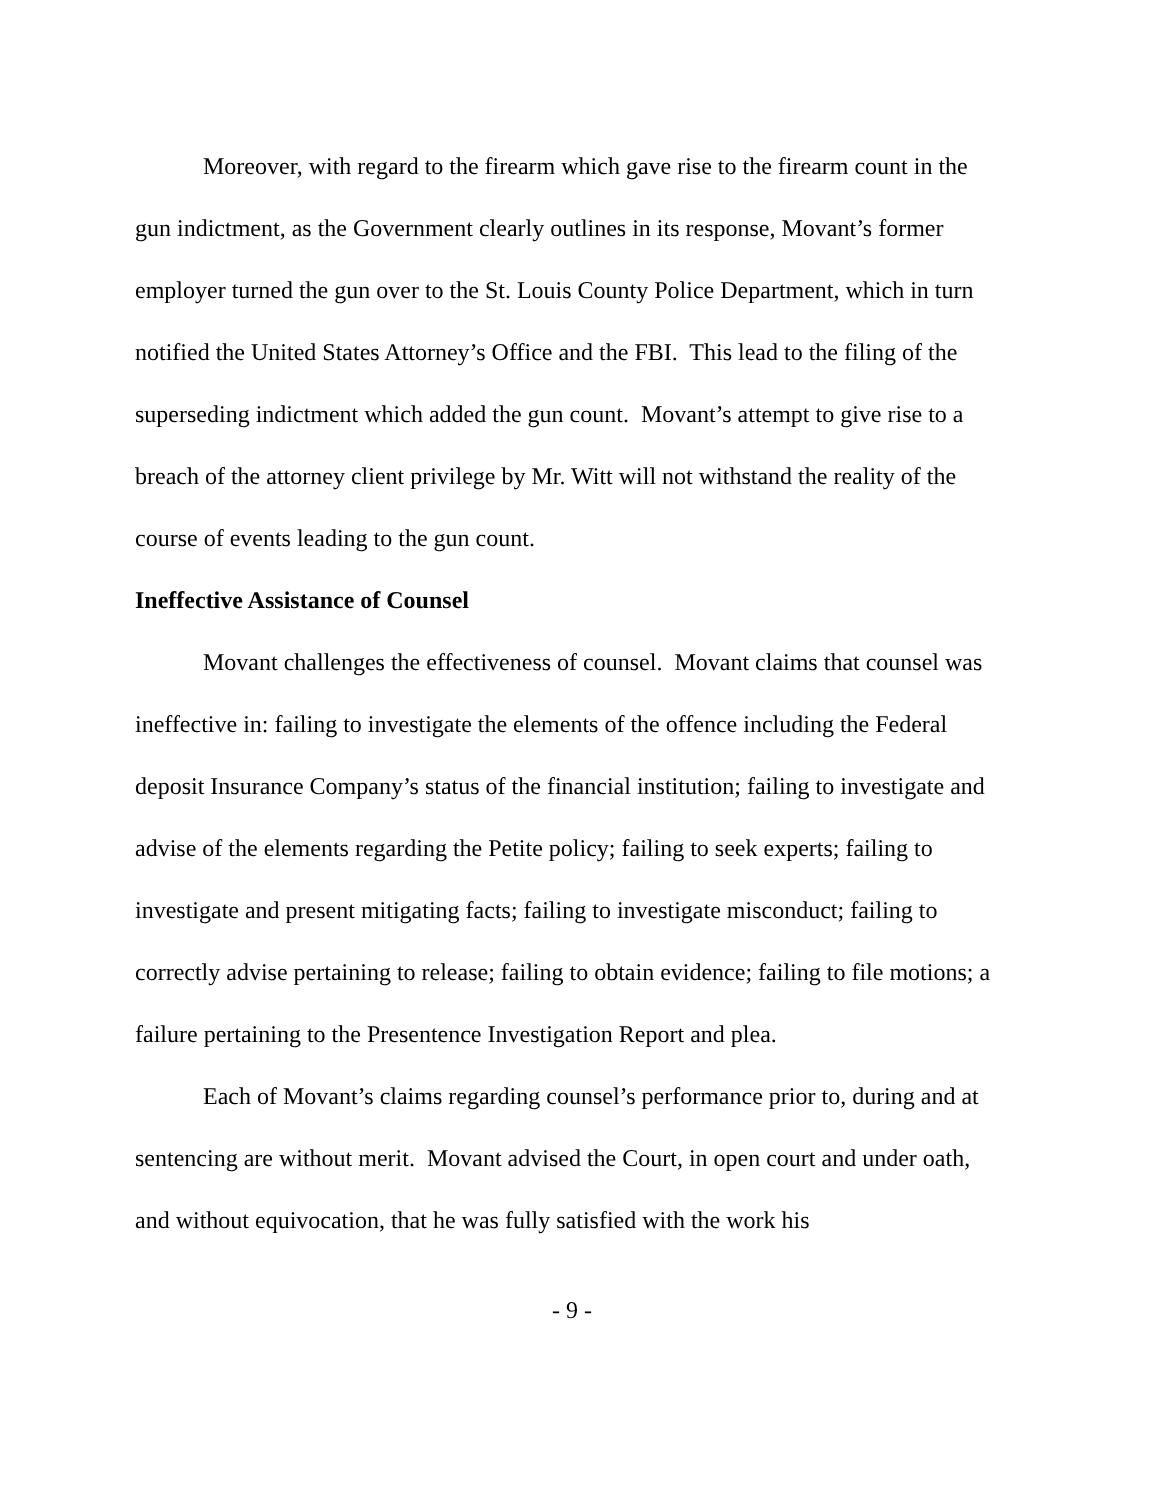Moreover, with regard to the firearm which gave rise to the firearm count in the gun indictment, as the Government clearly outlines in its response, Movant’s former employer turned the gun over to the St. Louis County Police Department, which in turn notified the United States Attorney’s Office and the FBI. This lead to the filing of the superseding indictment which added the gun count. Movant’s attempt to give rise to a breach of the attorney client privilege by Mr. Witt will not withstand the reality of the course of events leading to the gun count.
Ineffective Assistance of Counsel
Movant challenges the effectiveness of counsel. Movant claims that counsel was ineffective in: failing to investigate the elements of the offence including the Federal deposit Insurance Company’s status of the financial institution; failing to investigate and advise of the elements regarding the Petite policy; failing to seek experts; failing to investigate and present mitigating facts; failing to investigate misconduct; failing to correctly advise pertaining to release; failing to obtain evidence; failing to file motions; a failure pertaining to the Presentence Investigation Report and plea.
Each of Movant’s claims regarding counsel’s performance prior to, during and at sentencing are without merit. Movant advised the Court, in open court and under oath, and without equivocation, that he was fully satisfied with the work his
- 9 -